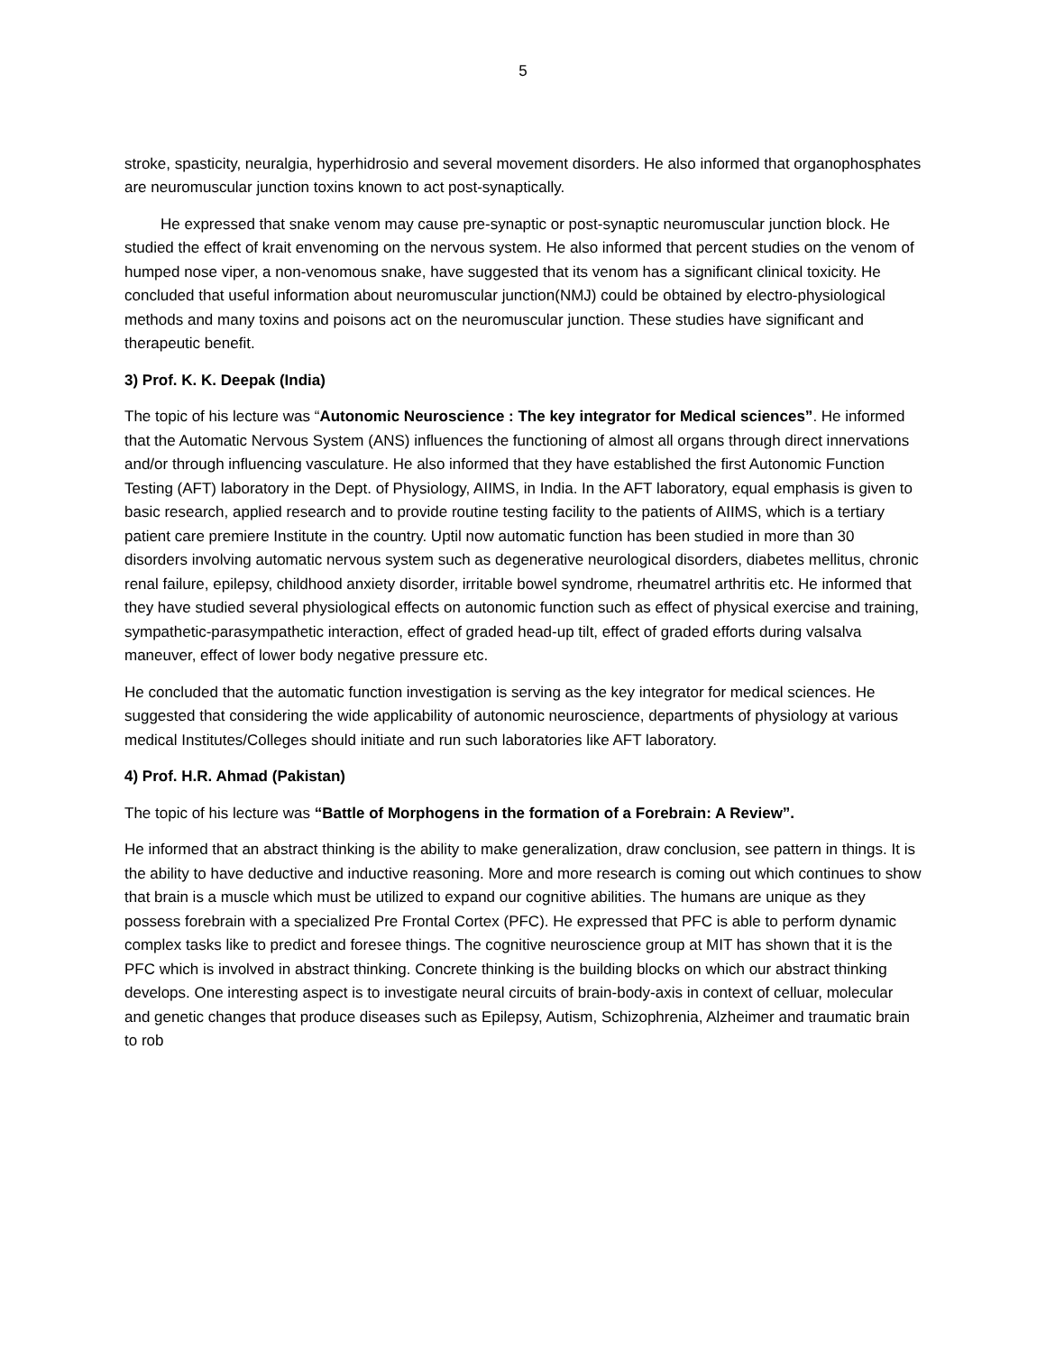5
stroke, spasticity, neuralgia, hyperhidrosio and several movement disorders. He also informed that organophosphates are neuromuscular junction toxins known to act post-synaptically.
He expressed that snake venom may cause pre-synaptic or post-synaptic neuromuscular junction block. He studied the effect of krait envenoming on the nervous system. He also informed that percent studies on the venom of humped nose viper, a non-venomous snake, have suggested that its venom has a significant clinical toxicity. He concluded that useful information about neuromuscular junction(NMJ) could be obtained by electro-physiological methods and many toxins and poisons act on the neuromuscular junction. These studies have significant and therapeutic benefit.
3) Prof. K. K. Deepak (India)
The topic of his lecture was “Autonomic Neuroscience : The key integrator for Medical sciences”. He informed that the Automatic Nervous System (ANS) influences the functioning of almost all organs through direct innervations and/or through influencing vasculature. He also informed that they have established the first Autonomic Function Testing (AFT) laboratory in the Dept. of Physiology, AIIMS, in India. In the AFT laboratory, equal emphasis is given to basic research, applied research and to provide routine testing facility to the patients of AIIMS, which is a tertiary patient care premiere Institute in the country. Uptil now automatic function has been studied in more than 30 disorders involving automatic nervous system such as degenerative neurological disorders, diabetes mellitus, chronic renal failure, epilepsy, childhood anxiety disorder, irritable bowel syndrome, rheumatrel arthritis etc. He informed that they have studied several physiological effects on autonomic function such as effect of physical exercise and training, sympathetic-parasympathetic interaction, effect of graded head-up tilt, effect of graded efforts during valsalva maneuver, effect of lower body negative pressure etc.
He concluded that the automatic function investigation is serving as the key integrator for medical sciences. He suggested that considering the wide applicability of autonomic neuroscience, departments of physiology at various medical Institutes/Colleges should initiate and run such laboratories like AFT laboratory.
4) Prof. H.R. Ahmad (Pakistan)
The topic of his lecture was “Battle of Morphogens in the formation of a Forebrain: A Review”.
He informed that an abstract thinking is the ability to make generalization, draw conclusion, see pattern in things. It is the ability to have deductive and inductive reasoning. More and more research is coming out which continues to show that brain is a muscle which must be utilized to expand our cognitive abilities. The humans are unique as they possess forebrain with a specialized Pre Frontal Cortex (PFC). He expressed that PFC is able to perform dynamic complex tasks like to predict and foresee things. The cognitive neuroscience group at MIT has shown that it is the PFC which is involved in abstract thinking. Concrete thinking is the building blocks on which our abstract thinking develops. One interesting aspect is to investigate neural circuits of brain-body-axis in context of celluar, molecular and genetic changes that produce diseases such as Epilepsy, Autism, Schizophrenia, Alzheimer and traumatic brain to rob